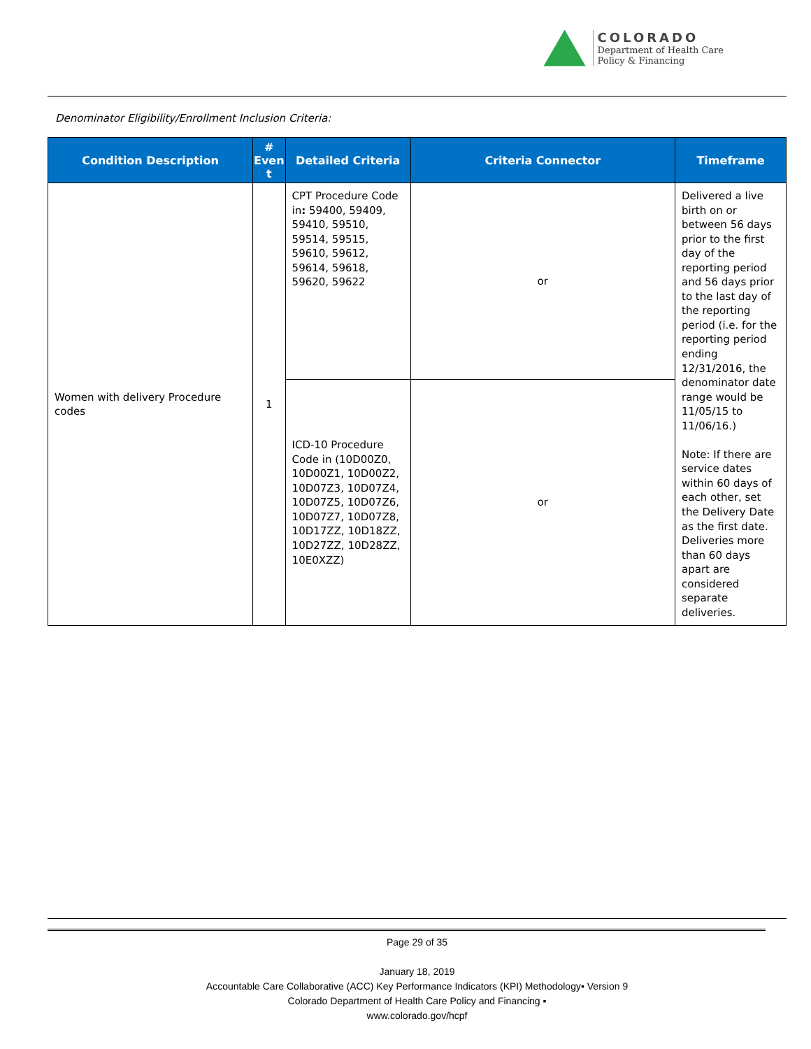COLORADO
Department of Health Care
Policy & Financing
Denominator Eligibility/Enrollment Inclusion Criteria:
| Condition Description | # Even t | Detailed Criteria | Criteria Connector | Timeframe |
| --- | --- | --- | --- | --- |
| Women with delivery Procedure codes | 1 | CPT Procedure Code in : 59400, 59409, 59410, 59510, 59514, 59515, 59610, 59612, 59614, 59618, 59620, 59622 | or | Delivered a live birth on or between 56 days prior to the first day of the reporting period and 56 days prior to the last day of the reporting period (i.e. for the reporting period ending 12/31/2016, the denominator date range would be 11/05/15 to 11/06/16.) Note: If there are service dates within 60 days of each other, set the Delivery Date as the first date. Deliveries more than 60 days apart are considered separate deliveries. |
| | | ICD-10 Procedure Code in (10D00Z0, 10D00Z1, 10D00Z2, 10D07Z3, 10D07Z4, 10D07Z5, 10D07Z6, 10D07Z7, 10D07Z8, 10D17ZZ, 10D18ZZ, 10D27ZZ, 10D28ZZ, 10E0XZZ) | or | |
Page 29 of 35
January 18, 2019
Accountable Care Collaborative (ACC) Key Performance Indicators (KPI) Methodology▪ Version 9
Colorado Department of Health Care Policy and Financing ▪
www.colorado.gov/hcpf